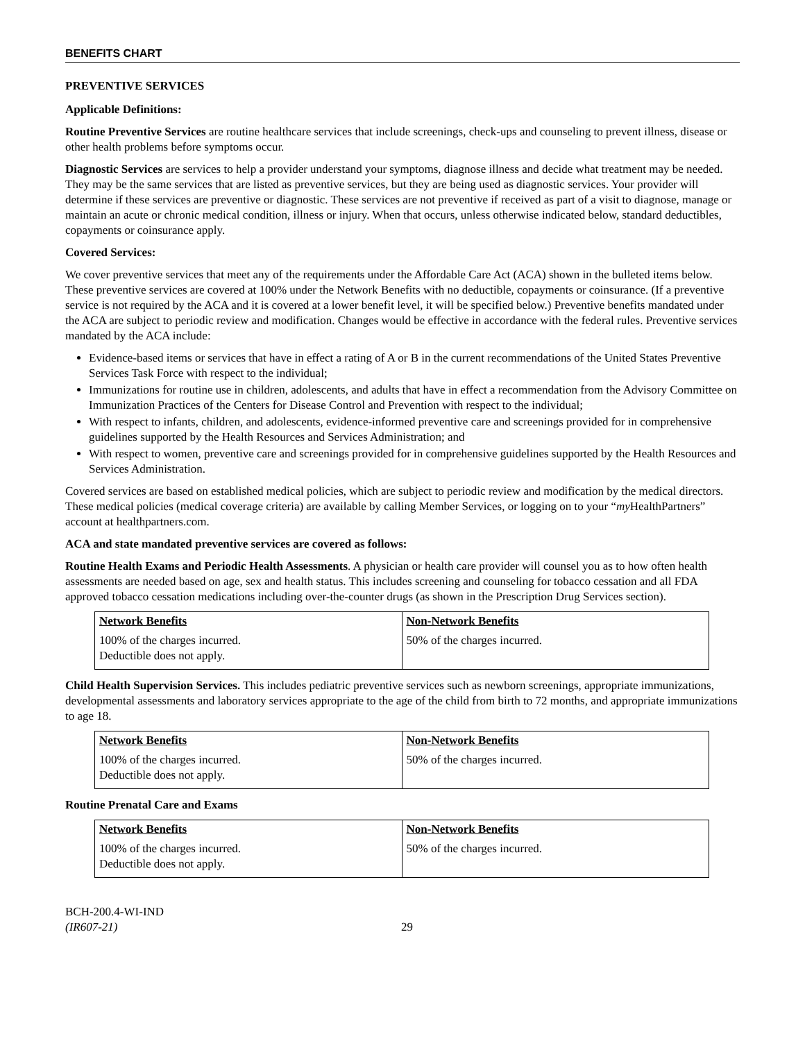BENEFITS CHART
PREVENTIVE SERVICES
Applicable Definitions:
Routine Preventive Services are routine healthcare services that include screenings, check-ups and counseling to prevent illness, disease or other health problems before symptoms occur.
Diagnostic Services are services to help a provider understand your symptoms, diagnose illness and decide what treatment may be needed. They may be the same services that are listed as preventive services, but they are being used as diagnostic services. Your provider will determine if these services are preventive or diagnostic. These services are not preventive if received as part of a visit to diagnose, manage or maintain an acute or chronic medical condition, illness or injury. When that occurs, unless otherwise indicated below, standard deductibles, copayments or coinsurance apply.
Covered Services:
We cover preventive services that meet any of the requirements under the Affordable Care Act (ACA) shown in the bulleted items below. These preventive services are covered at 100% under the Network Benefits with no deductible, copayments or coinsurance. (If a preventive service is not required by the ACA and it is covered at a lower benefit level, it will be specified below.) Preventive benefits mandated under the ACA are subject to periodic review and modification. Changes would be effective in accordance with the federal rules. Preventive services mandated by the ACA include:
Evidence-based items or services that have in effect a rating of A or B in the current recommendations of the United States Preventive Services Task Force with respect to the individual;
Immunizations for routine use in children, adolescents, and adults that have in effect a recommendation from the Advisory Committee on Immunization Practices of the Centers for Disease Control and Prevention with respect to the individual;
With respect to infants, children, and adolescents, evidence-informed preventive care and screenings provided for in comprehensive guidelines supported by the Health Resources and Services Administration; and
With respect to women, preventive care and screenings provided for in comprehensive guidelines supported by the Health Resources and Services Administration.
Covered services are based on established medical policies, which are subject to periodic review and modification by the medical directors. These medical policies (medical coverage criteria) are available by calling Member Services, or logging on to your “my HealthPartners” account at healthpartners.com.
ACA and state mandated preventive services are covered as follows:
Routine Health Exams and Periodic Health Assessments. A physician or health care provider will counsel you as to how often health assessments are needed based on age, sex and health status. This includes screening and counseling for tobacco cessation and all FDA approved tobacco cessation medications including over-the-counter drugs (as shown in the Prescription Drug Services section).
| Network Benefits | Non-Network Benefits |
| --- | --- |
| 100% of the charges incurred. Deductible does not apply. | 50% of the charges incurred. |
Child Health Supervision Services. This includes pediatric preventive services such as newborn screenings, appropriate immunizations, developmental assessments and laboratory services appropriate to the age of the child from birth to 72 months, and appropriate immunizations to age 18.
| Network Benefits | Non-Network Benefits |
| --- | --- |
| 100% of the charges incurred. Deductible does not apply. | 50% of the charges incurred. |
Routine Prenatal Care and Exams
| Network Benefits | Non-Network Benefits |
| --- | --- |
| 100% of the charges incurred. Deductible does not apply. | 50% of the charges incurred. |
BCH-200.4-WI-IND
(IR607-21)
29